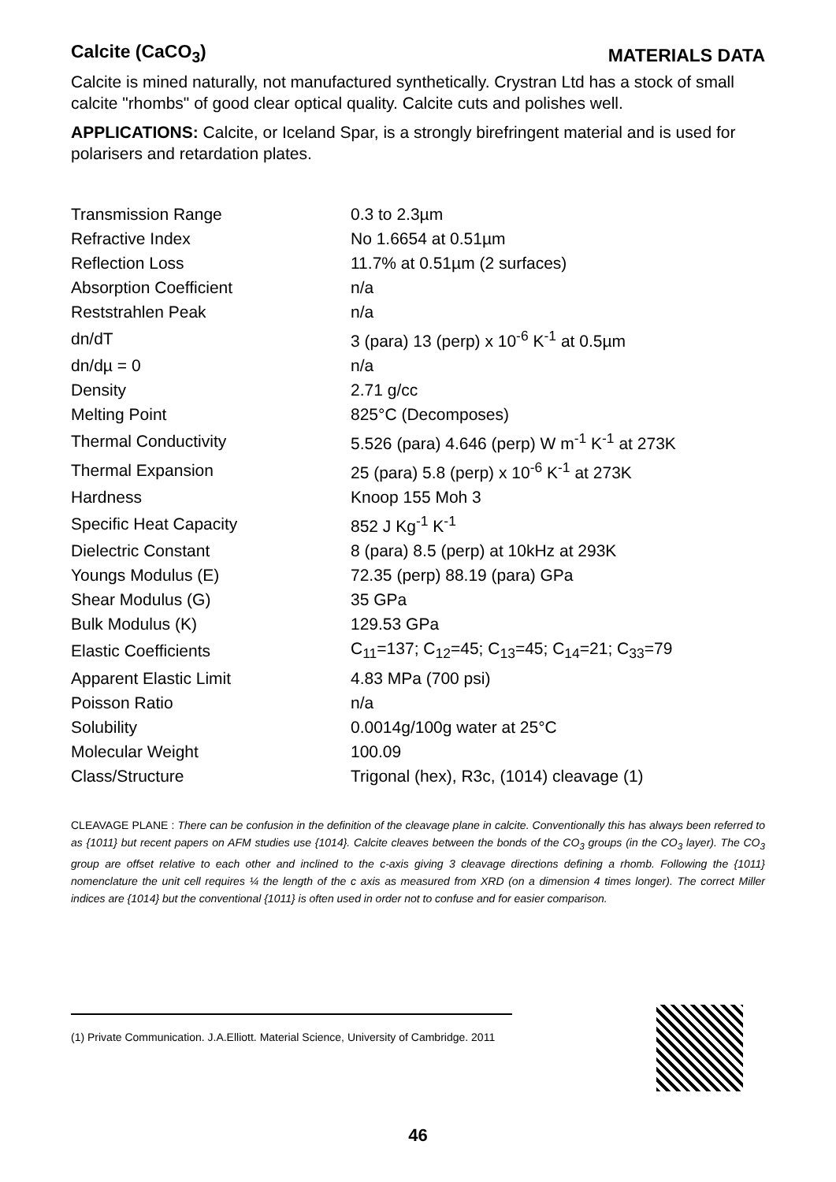Calcite (CaCO<sub>3</sub>)
MATERIALS DATA
Calcite is mined naturally, not manufactured synthetically. Crystran Ltd has a stock of small calcite "rhombs" of good clear optical quality. Calcite cuts and polishes well.
APPLICATIONS: Calcite, or Iceland Spar, is a strongly birefringent material and is used for polarisers and retardation plates.
| Transmission Range | 0.3 to 2.3µm |
| Refractive Index | No 1.6654 at 0.51µm |
| Reflection Loss | 11.7% at 0.51µm (2 surfaces) |
| Absorption Coefficient | n/a |
| Reststrahlen Peak | n/a |
| dn/dT | 3 (para) 13 (perp) x 10<sup>-6</sup> K<sup>-1</sup> at 0.5µm |
| dn/dµ = 0 | n/a |
| Density | 2.71 g/cc |
| Melting Point | 825°C (Decomposes) |
| Thermal Conductivity | 5.526 (para) 4.646 (perp) W m<sup>-1</sup> K<sup>-1</sup> at 273K |
| Thermal Expansion | 25 (para) 5.8 (perp) x 10<sup>-6</sup> K<sup>-1</sup> at 273K |
| Hardness | Knoop 155 Moh 3 |
| Specific Heat Capacity | 852 J Kg<sup>-1</sup> K<sup>-1</sup> |
| Dielectric Constant | 8 (para) 8.5 (perp) at 10kHz at 293K |
| Youngs Modulus (E) | 72.35 (perp) 88.19 (para) GPa |
| Shear Modulus (G) | 35 GPa |
| Bulk Modulus (K) | 129.53 GPa |
| Elastic Coefficients | C<sub>11</sub>=137; C<sub>12</sub>=45; C<sub>13</sub>=45; C<sub>14</sub>=21; C<sub>33</sub>=79 |
| Apparent Elastic Limit | 4.83 MPa (700 psi) |
| Poisson Ratio | n/a |
| Solubility | 0.0014g/100g water at 25°C |
| Molecular Weight | 100.09 |
| Class/Structure | Trigonal (hex), R3c, (1014) cleavage (1) |
CLEAVAGE PLANE : There can be confusion in the definition of the cleavage plane in calcite. Conventionally this has always been referred to as {1011} but recent papers on AFM studies use {1014}. Calcite cleaves between the bonds of the CO<sub>3</sub> groups (in the CO<sub>3</sub> layer). The CO<sub>3</sub> group are offset relative to each other and inclined to the c-axis giving 3 cleavage directions defining a rhomb. Following the {1011} nomenclature the unit cell requires ¼ the length of the c axis as measured from XRD (on a dimension 4 times longer). The correct Miller indices are {1014} but the conventional {1011} is often used in order not to confuse and for easier comparison.
(1) Private Communication. J.A.Elliott. Material Science, University of Cambridge. 2011
46